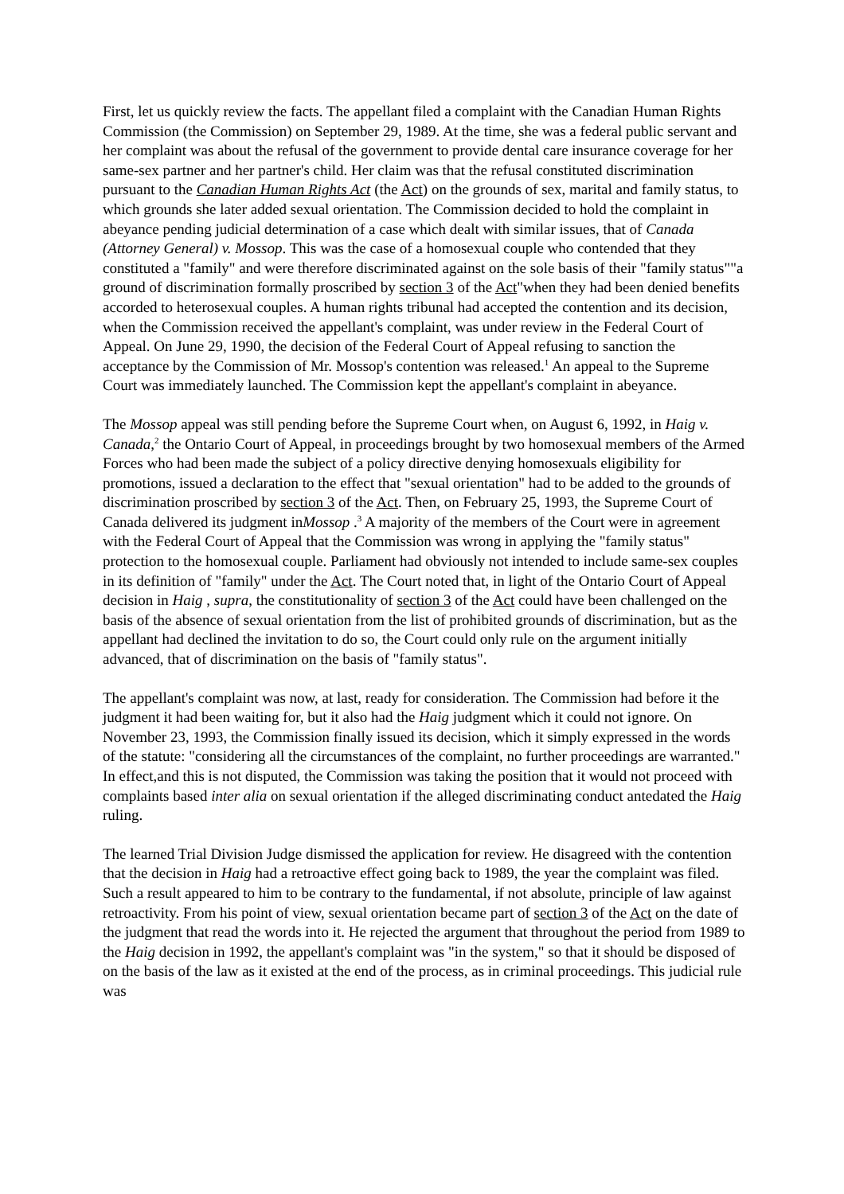First, let us quickly review the facts. The appellant filed a complaint with the Canadian Human Rights Commission (the Commission) on September 29, 1989. At the time, she was a federal public servant and her complaint was about the refusal of the government to provide dental care insurance coverage for her same-sex partner and her partner's child. Her claim was that the refusal constituted discrimination pursuant to the Canadian Human Rights Act (the Act) on the grounds of sex, marital and family status, to which grounds she later added sexual orientation. The Commission decided to hold the complaint in abeyance pending judicial determination of a case which dealt with similar issues, that of Canada (Attorney General) v. Mossop. This was the case of a homosexual couple who contended that they constituted a "family" and were therefore discriminated against on the sole basis of their "family status""a ground of discrimination formally proscribed by section 3 of the Act"when they had been denied benefits accorded to heterosexual couples. A human rights tribunal had accepted the contention and its decision, when the Commission received the appellant's complaint, was under review in the Federal Court of Appeal. On June 29, 1990, the decision of the Federal Court of Appeal refusing to sanction the acceptance by the Commission of Mr. Mossop's contention was released.<sup>1</sup> An appeal to the Supreme Court was immediately launched. The Commission kept the appellant's complaint in abeyance.
The Mossop appeal was still pending before the Supreme Court when, on August 6, 1992, in Haig v. Canada,<sup>2</sup> the Ontario Court of Appeal, in proceedings brought by two homosexual members of the Armed Forces who had been made the subject of a policy directive denying homosexuals eligibility for promotions, issued a declaration to the effect that "sexual orientation" had to be added to the grounds of discrimination proscribed by section 3 of the Act. Then, on February 25, 1993, the Supreme Court of Canada delivered its judgment inMossop .<sup>3</sup> A majority of the members of the Court were in agreement with the Federal Court of Appeal that the Commission was wrong in applying the "family status" protection to the homosexual couple. Parliament had obviously not intended to include same-sex couples in its definition of "family" under the Act. The Court noted that, in light of the Ontario Court of Appeal decision in Haig , supra, the constitutionality of section 3 of the Act could have been challenged on the basis of the absence of sexual orientation from the list of prohibited grounds of discrimination, but as the appellant had declined the invitation to do so, the Court could only rule on the argument initially advanced, that of discrimination on the basis of "family status".
The appellant's complaint was now, at last, ready for consideration. The Commission had before it the judgment it had been waiting for, but it also had the Haig judgment which it could not ignore. On November 23, 1993, the Commission finally issued its decision, which it simply expressed in the words of the statute: "considering all the circumstances of the complaint, no further proceedings are warranted." In effect,and this is not disputed, the Commission was taking the position that it would not proceed with complaints based inter alia on sexual orientation if the alleged discriminating conduct antedated the Haig ruling.
The learned Trial Division Judge dismissed the application for review. He disagreed with the contention that the decision in Haig had a retroactive effect going back to 1989, the year the complaint was filed. Such a result appeared to him to be contrary to the fundamental, if not absolute, principle of law against retroactivity. From his point of view, sexual orientation became part of section 3 of the Act on the date of the judgment that read the words into it. He rejected the argument that throughout the period from 1989 to the Haig decision in 1992, the appellant's complaint was "in the system," so that it should be disposed of on the basis of the law as it existed at the end of the process, as in criminal proceedings. This judicial rule was